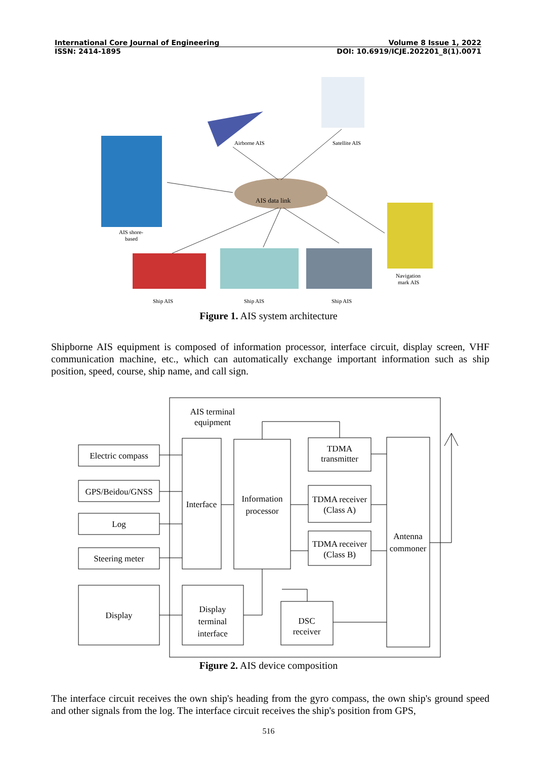International Core Journal of Engineering Volume 8 Issue 1, 2022
ISSN: 2414-1895 DOI: 10.6919/ICJE.202201_8(1).0071
Airborne AIS
Satellite AIS
AIS data link
AIS shore-
based
Navigation
mark AIS
Ship AIS
Ship AIS
Ship AIS
Figure 1. AIS system architecture
Shipborne AIS equipment is composed of information processor, interface circuit, display screen, VHF communication machine, etc., which can automatically exchange important information such as ship position, speed, course, ship name, and call sign.
Electric compass
GPS/Beidou/GNSS
Log
Steering meter
Display
AIS terminal
equipment
Interface
Information
processor
TDMA
transmitter
TDMA receiver
(Class A)
TDMA receiver
(Class B)
Antenna
commoner
Display
terminal
interface
DSC
receiver
Figure 2. AIS device composition
The interface circuit receives the own ship's heading from the gyro compass, the own ship's ground speed and other signals from the log. The interface circuit receives the ship's position from GPS,
516